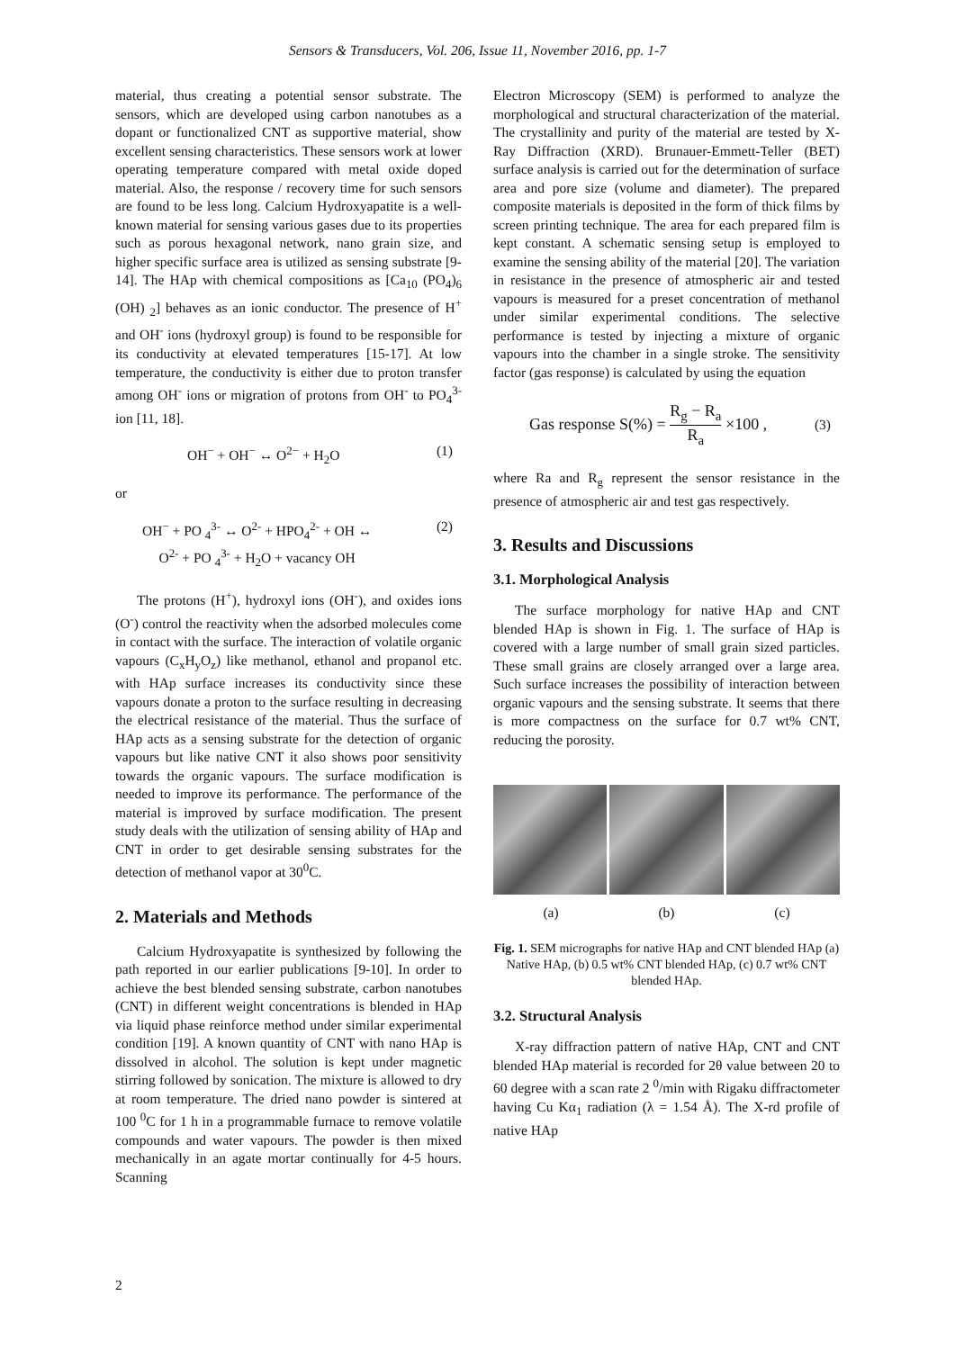Sensors & Transducers, Vol. 206, Issue 11, November 2016, pp. 1-7
material, thus creating a potential sensor substrate. The sensors, which are developed using carbon nanotubes as a dopant or functionalized CNT as supportive material, show excellent sensing characteristics. These sensors work at lower operating temperature compared with metal oxide doped material. Also, the response / recovery time for such sensors are found to be less long. Calcium Hydroxyapatite is a well-known material for sensing various gases due to its properties such as porous hexagonal network, nano grain size, and higher specific surface area is utilized as sensing substrate [9-14]. The HAp with chemical compositions as [Ca<sub>10</sub> (PO<sub>4</sub>)<sub>6</sub> (OH) <sub>2</sub>] behaves as an ionic conductor. The presence of H<sup>+</sup> and OH<sup>-</sup> ions (hydroxyl group) is found to be responsible for its conductivity at elevated temperatures [15-17]. At low temperature, the conductivity is either due to proton transfer among OH<sup>-</sup> ions or migration of protons from OH<sup>-</sup> to PO<sub>4</sub><sup>3-</sup> ion [11, 18].
OH<sup>−</sup> + OH<sup>−</sup> ↔ O<sup>2−</sup> + H<sub>2</sub>O (1)
or
OH<sup>−</sup> + PO <sub>4</sub><sup>3-</sup> ↔ O<sup>2-</sup> + HPO<sub>4</sub><sup>2-</sup> + OH ↔
O<sup>2-</sup> + PO <sub>4</sub><sup>3-</sup> + H<sub>2</sub>O + vacancy OH (2)
The protons (H<sup>+</sup>), hydroxyl ions (OH<sup>-</sup>), and oxides ions (O<sup>-</sup>) control the reactivity when the adsorbed molecules come in contact with the surface. The interaction of volatile organic vapours (C<sub>x</sub>H<sub>y</sub>O<sub>z</sub>) like methanol, ethanol and propanol etc. with HAp surface increases its conductivity since these vapours donate a proton to the surface resulting in decreasing the electrical resistance of the material. Thus the surface of HAp acts as a sensing substrate for the detection of organic vapours but like native CNT it also shows poor sensitivity towards the organic vapours. The surface modification is needed to improve its performance. The performance of the material is improved by surface modification. The present study deals with the utilization of sensing ability of HAp and CNT in order to get desirable sensing substrates for the detection of methanol vapor at 30<sup>0</sup>C.
2. Materials and Methods
Calcium Hydroxyapatite is synthesized by following the path reported in our earlier publications [9-10]. In order to achieve the best blended sensing substrate, carbon nanotubes (CNT) in different weight concentrations is blended in HAp via liquid phase reinforce method under similar experimental condition [19]. A known quantity of CNT with nano HAp is dissolved in alcohol. The solution is kept under magnetic stirring followed by sonication. The mixture is allowed to dry at room temperature. The dried nano powder is sintered at 100 <sup>0</sup>C for 1 h in a programmable furnace to remove volatile compounds and water vapours. The powder is then mixed mechanically in an agate mortar continually for 4-5 hours. Scanning
Electron Microscopy (SEM) is performed to analyze the morphological and structural characterization of the material. The crystallinity and purity of the material are tested by X-Ray Diffraction (XRD). Brunauer-Emmett-Teller (BET) surface analysis is carried out for the determination of surface area and pore size (volume and diameter). The prepared composite materials is deposited in the form of thick films by screen printing technique. The area for each prepared film is kept constant. A schematic sensing setup is employed to examine the sensing ability of the material [20]. The variation in resistance in the presence of atmospheric air and tested vapours is measured for a preset concentration of methanol under similar experimental conditions. The selective performance is tested by injecting a mixture of organic vapours into the chamber in a single stroke. The sensitivity factor (gas response) is calculated by using the equation
Gas response S(%) = R<sub>g</sub> − R<sub>a</sub> R<sub>a</sub> ×100 , (3)
where Ra and R<sub>g</sub> represent the sensor resistance in the presence of atmospheric air and test gas respectively.
3. Results and Discussions
3.1. Morphological Analysis
The surface morphology for native HAp and CNT blended HAp is shown in Fig. 1. The surface of HAp is covered with a large number of small grain sized particles. These small grains are closely arranged over a large area. Such surface increases the possibility of interaction between organic vapours and the sensing substrate. It seems that there is more compactness on the surface for 0.7 wt% CNT, reducing the porosity.
(a) (b) (c)
Fig. 1. SEM micrographs for native HAp and CNT blended HAp (a) Native HAp, (b) 0.5 wt% CNT blended HAp, (c) 0.7 wt% CNT blended HAp.
3.2. Structural Analysis
X-ray diffraction pattern of native HAp, CNT and CNT blended HAp material is recorded for 2θ value between 20 to 60 degree with a scan rate 2 <sup>0</sup>/min with Rigaku diffractometer having Cu Kα<sub>1</sub> radiation (λ = 1.54 Å). The X-rd profile of native HAp
2